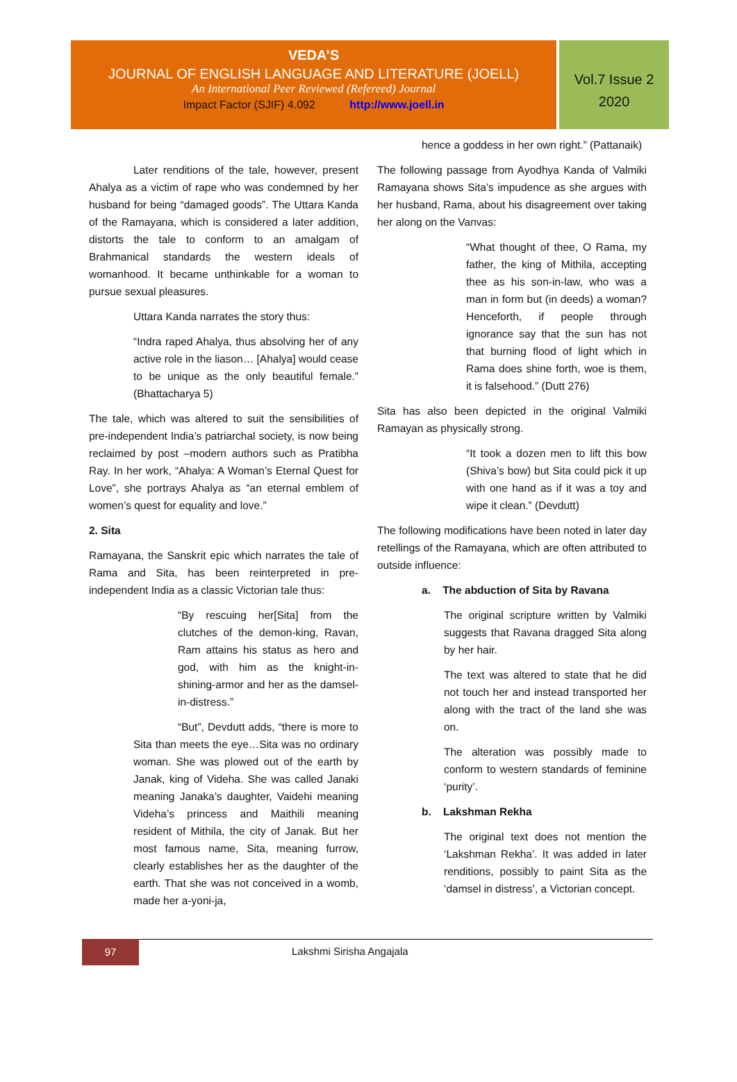VEDA’S
JOURNAL OF ENGLISH LANGUAGE AND LITERATURE (JOELL)
An International Peer Reviewed (Refereed) Journal
Impact Factor (SJIF) 4.092 http://www.joell.in
Vol.7 Issue 2
2020
Later renditions of the tale, however, present Ahalya as a victim of rape who was condemned by her husband for being “damaged goods”. The Uttara Kanda of the Ramayana, which is considered a later addition, distorts the tale to conform to an amalgam of Brahmanical standards the western ideals of womanhood. It became unthinkable for a woman to pursue sexual pleasures.
Uttara Kanda narrates the story thus:
“Indra raped Ahalya, thus absolving her of any active role in the liason… [Ahalya] would cease to be unique as the only beautiful female.” (Bhattacharya 5)
The tale, which was altered to suit the sensibilities of pre-independent India’s patriarchal society, is now being reclaimed by post –modern authors such as Pratibha Ray. In her work, “Ahalya: A Woman’s Eternal Quest for Love”, she portrays Ahalya as “an eternal emblem of women’s quest for equality and love.”
2. Sita
Ramayana, the Sanskrit epic which narrates the tale of Rama and Sita, has been reinterpreted in pre-independent India as a classic Victorian tale thus:
“By rescuing her[Sita] from the clutches of the demon-king, Ravan, Ram attains his status as hero and god, with him as the knight-in-shining-armor and her as the damsel-in-distress.”
“But”, Devdutt adds, “there is more to Sita than meets the eye…Sita was no ordinary woman. She was plowed out of the earth by Janak, king of Videha. She was called Janaki meaning Janaka’s daughter, Vaidehi meaning Videha’s princess and Maithili meaning resident of Mithila, the city of Janak. But her most famous name, Sita, meaning furrow, clearly establishes her as the daughter of the earth. That she was not conceived in a womb, made her a-yoni-ja,
hence a goddess in her own right.” (Pattanaik)
The following passage from Ayodhya Kanda of Valmiki Ramayana shows Sita’s impudence as she argues with her husband, Rama, about his disagreement over taking her along on the Vanvas:
“What thought of thee, O Rama, my father, the king of Mithila, accepting thee as his son-in-law, who was a man in form but (in deeds) a woman? Henceforth, if people through ignorance say that the sun has not that burning flood of light which in Rama does shine forth, woe is them, it is falsehood.” (Dutt 276)
Sita has also been depicted in the original Valmiki Ramayan as physically strong.
“It took a dozen men to lift this bow (Shiva’s bow) but Sita could pick it up with one hand as if it was a toy and wipe it clean.” (Devdutt)
The following modifications have been noted in later day retellings of the Ramayana, which are often attributed to outside influence:
a. The abduction of Sita by Ravana
The original scripture written by Valmiki suggests that Ravana dragged Sita along by her hair.
The text was altered to state that he did not touch her and instead transported her along with the tract of the land she was on.
The alteration was possibly made to conform to western standards of feminine ‘purity’.
b. Lakshman Rekha
The original text does not mention the ‘Lakshman Rekha’. It was added in later renditions, possibly to paint Sita as the ‘damsel in distress’, a Victorian concept.
97
Lakshmi Sirisha Angajala